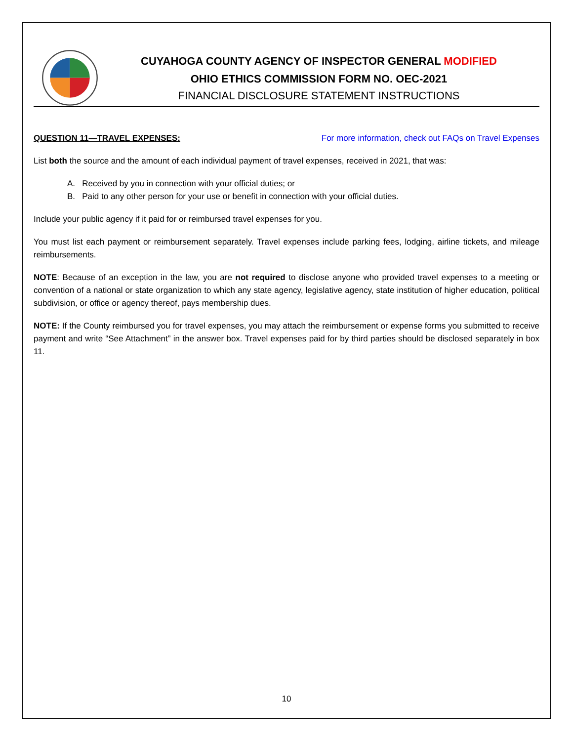CUYAHOGA COUNTY AGENCY OF INSPECTOR GENERAL MODIFIED
OHIO ETHICS COMMISSION FORM NO. OEC-2021
FINANCIAL DISCLOSURE STATEMENT INSTRUCTIONS
QUESTION 11—TRAVEL EXPENSES: For more information, check out FAQs on Travel Expenses
List both the source and the amount of each individual payment of travel expenses, received in 2021, that was:
A. Received by you in connection with your official duties; or
B. Paid to any other person for your use or benefit in connection with your official duties.
Include your public agency if it paid for or reimbursed travel expenses for you.
You must list each payment or reimbursement separately. Travel expenses include parking fees, lodging, airline tickets, and mileage reimbursements.
NOTE: Because of an exception in the law, you are not required to disclose anyone who provided travel expenses to a meeting or convention of a national or state organization to which any state agency, legislative agency, state institution of higher education, political subdivision, or office or agency thereof, pays membership dues.
NOTE: If the County reimbursed you for travel expenses, you may attach the reimbursement or expense forms you submitted to receive payment and write “See Attachment” in the answer box. Travel expenses paid for by third parties should be disclosed separately in box 11.
10